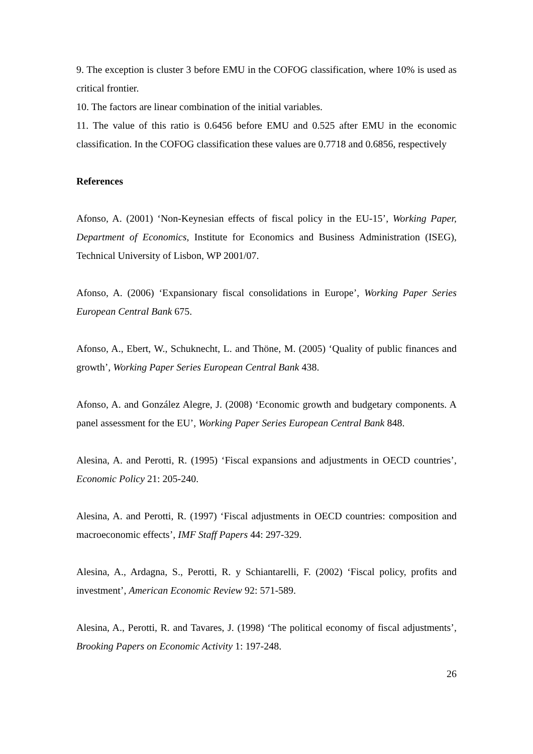9. The exception is cluster 3 before EMU in the COFOG classification, where 10% is used as critical frontier.
10. The factors are linear combination of the initial variables.
11. The value of this ratio is 0.6456 before EMU and 0.525 after EMU in the economic classification. In the COFOG classification these values are 0.7718 and 0.6856, respectively
References
Afonso, A. (2001) ‘Non-Keynesian effects of fiscal policy in the EU-15’, Working Paper, Department of Economics, Institute for Economics and Business Administration (ISEG), Technical University of Lisbon, WP 2001/07.
Afonso, A. (2006) ‘Expansionary fiscal consolidations in Europe’, Working Paper Series European Central Bank 675.
Afonso, A., Ebert, W., Schuknecht, L. and Thöne, M. (2005) ‘Quality of public finances and growth’, Working Paper Series European Central Bank 438.
Afonso, A. and González Alegre, J. (2008) ‘Economic growth and budgetary components. A panel assessment for the EU’, Working Paper Series European Central Bank 848.
Alesina, A. and Perotti, R. (1995) ‘Fiscal expansions and adjustments in OECD countries’, Economic Policy 21: 205-240.
Alesina, A. and Perotti, R. (1997) ‘Fiscal adjustments in OECD countries: composition and macroeconomic effects’, IMF Staff Papers 44: 297-329.
Alesina, A., Ardagna, S., Perotti, R. y Schiantarelli, F. (2002) ‘Fiscal policy, profits and investment’, American Economic Review 92: 571-589.
Alesina, A., Perotti, R. and Tavares, J. (1998) ‘The political economy of fiscal adjustments’, Brooking Papers on Economic Activity 1: 197-248.
26